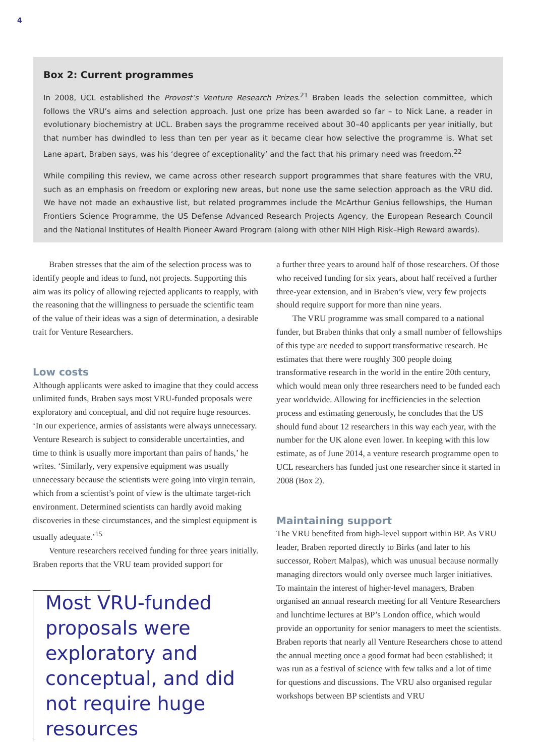4
Box 2: Current programmes
In 2008, UCL established the Provost’s Venture Research Prizes.<sup>21</sup> Braben leads the selection committee, which follows the VRU’s aims and selection approach. Just one prize has been awarded so far – to Nick Lane, a reader in evolutionary biochemistry at UCL. Braben says the programme received about 30–40 applicants per year initially, but that number has dwindled to less than ten per year as it became clear how selective the programme is. What set Lane apart, Braben says, was his ‘degree of exceptionality’ and the fact that his primary need was freedom.<sup>22</sup>
While compiling this review, we came across other research support programmes that share features with the VRU, such as an emphasis on freedom or exploring new areas, but none use the same selection approach as the VRU did. We have not made an exhaustive list, but related programmes include the McArthur Genius fellowships, the Human Frontiers Science Programme, the US Defense Advanced Research Projects Agency, the European Research Council and the National Institutes of Health Pioneer Award Program (along with other NIH High Risk–High Reward awards).
Braben stresses that the aim of the selection process was to identify people and ideas to fund, not projects. Supporting this aim was its policy of allowing rejected applicants to reapply, with the reasoning that the willingness to persuade the scientific team of the value of their ideas was a sign of determination, a desirable trait for Venture Researchers.
Low costs
Although applicants were asked to imagine that they could access unlimited funds, Braben says most VRU-funded proposals were exploratory and conceptual, and did not require huge resources. ‘In our experience, armies of assistants were always unnecessary. Venture Research is subject to considerable uncertainties, and time to think is usually more important than pairs of hands,’ he writes. ‘Similarly, very expensive equipment was usually unnecessary because the scientists were going into virgin terrain, which from a scientist’s point of view is the ultimate target-rich environment. Determined scientists can hardly avoid making discoveries in these circumstances, and the simplest equipment is usually adequate.’<sup>15</sup>
Venture researchers received funding for three years initially. Braben reports that the VRU team provided support for
Most VRU-funded proposals were exploratory and conceptual, and did not require huge resources
a further three years to around half of those researchers. Of those who received funding for six years, about half received a further three-year extension, and in Braben’s view, very few projects should require support for more than nine years.
The VRU programme was small compared to a national funder, but Braben thinks that only a small number of fellowships of this type are needed to support transformative research. He estimates that there were roughly 300 people doing transformative research in the world in the entire 20th century, which would mean only three researchers need to be funded each year worldwide. Allowing for inefficiencies in the selection process and estimating generously, he concludes that the US should fund about 12 researchers in this way each year, with the number for the UK alone even lower. In keeping with this low estimate, as of June 2014, a venture research programme open to UCL researchers has funded just one researcher since it started in 2008 (Box 2).
Maintaining support
The VRU benefited from high-level support within BP. As VRU leader, Braben reported directly to Birks (and later to his successor, Robert Malpas), which was unusual because normally managing directors would only oversee much larger initiatives. To maintain the interest of higher-level managers, Braben organised an annual research meeting for all Venture Researchers and lunchtime lectures at BP’s London office, which would provide an opportunity for senior managers to meet the scientists.
Braben reports that nearly all Venture Researchers chose to attend the annual meeting once a good format had been established; it was run as a festival of science with few talks and a lot of time for questions and discussions. The VRU also organised regular workshops between BP scientists and VRU